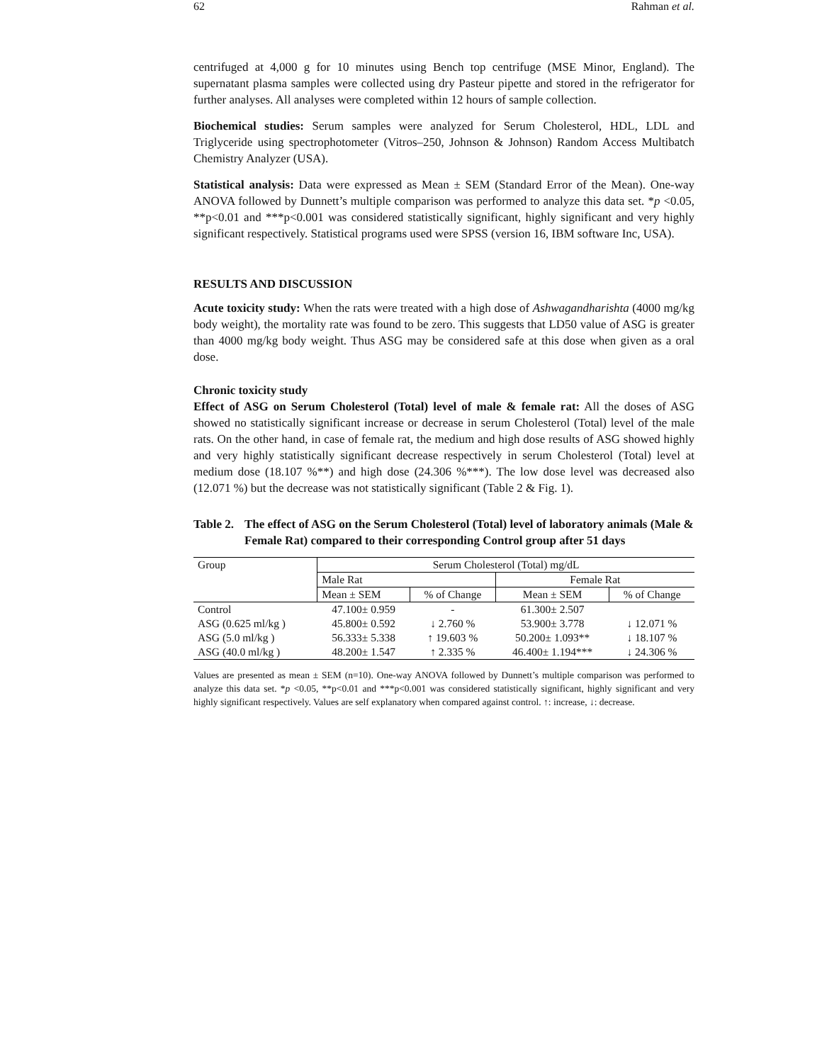62 Rahman et al.
centrifuged at 4,000 g for 10 minutes using Bench top centrifuge (MSE Minor, England). The supernatant plasma samples were collected using dry Pasteur pipette and stored in the refrigerator for further analyses. All analyses were completed within 12 hours of sample collection.
Biochemical studies: Serum samples were analyzed for Serum Cholesterol, HDL, LDL and Triglyceride using spectrophotometer (Vitros–250, Johnson & Johnson) Random Access Multibatch Chemistry Analyzer (USA).
Statistical analysis: Data were expressed as Mean ± SEM (Standard Error of the Mean). One-way ANOVA followed by Dunnett’s multiple comparison was performed to analyze this data set. *p <0.05, **p<0.01 and ***p<0.001 was considered statistically significant, highly significant and very highly significant respectively. Statistical programs used were SPSS (version 16, IBM software Inc, USA).
RESULTS AND DISCUSSION
Acute toxicity study: When the rats were treated with a high dose of Ashwagandharishta (4000 mg/kg body weight), the mortality rate was found to be zero. This suggests that LD50 value of ASG is greater than 4000 mg/kg body weight. Thus ASG may be considered safe at this dose when given as a oral dose.
Chronic toxicity study
Effect of ASG on Serum Cholesterol (Total) level of male & female rat: All the doses of ASG showed no statistically significant increase or decrease in serum Cholesterol (Total) level of the male rats. On the other hand, in case of female rat, the medium and high dose results of ASG showed highly and very highly statistically significant decrease respectively in serum Cholesterol (Total) level at medium dose (18.107 %**) and high dose (24.306 %***). The low dose level was decreased also (12.071 %) but the decrease was not statistically significant (Table 2 & Fig. 1).
Table 2. The effect of ASG on the Serum Cholesterol (Total) level of laboratory animals (Male & Female Rat) compared to their corresponding Control group after 51 days
| Group | Serum Cholesterol (Total) mg/dL | | | |
| --- | --- | --- | --- | --- |
| | Male Rat | | Female Rat | |
| | Mean ± SEM | % of Change | Mean ± SEM | % of Change |
| Control | 47.100± 0.959 | - | 61.300± 2.507 | |
| ASG (0.625 ml/kg ) | 45.800± 0.592 | ↓ 2.760 % | 53.900± 3.778 | ↓ 12.071 % |
| ASG (5.0 ml/kg ) | 56.333± 5.338 | ↑ 19.603 % | 50.200± 1.093** | ↓ 18.107 % |
| ASG (40.0 ml/kg ) | 48.200± 1.547 | ↑ 2.335 % | 46.400± 1.194*** | ↓ 24.306 % |
Values are presented as mean ± SEM (n=10). One-way ANOVA followed by Dunnett’s multiple comparison was performed to analyze this data set. *p <0.05, **p<0.01 and ***p<0.001 was considered statistically significant, highly significant and very highly significant respectively. Values are self explanatory when compared against control. ↑: increase, ↓: decrease.